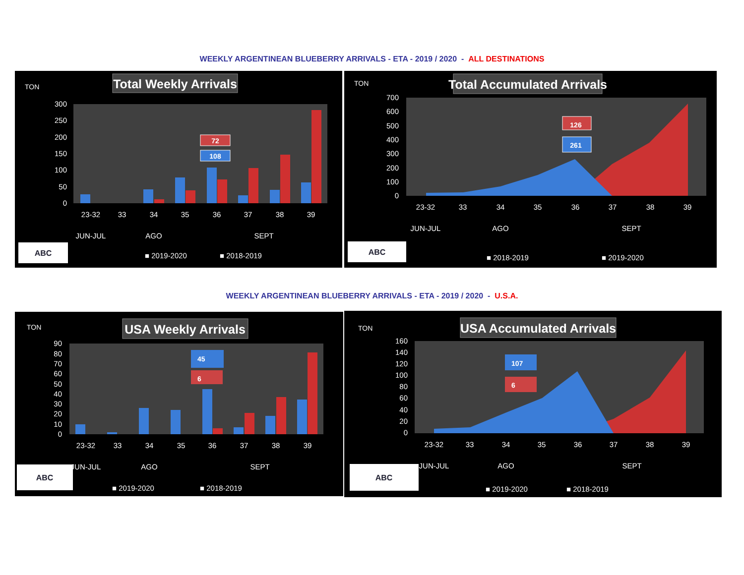WEEKLY ARGENTINEAN BLUEBERRY ARRIVALS - ETA - 2019 / 2020 - ALL DESTINATIONS
TON
Total Weekly Arrivals
300
250
200
150
100
50
0
72
108
23-32
33
34
35
36
37
38
39
JUN-JUL
AGO
SEPT
ABC
■ 2019-2020
■ 2018-2019
TON
Total Accumulated Arrivals
700
600
500
400
300
200
100
0
126
261
23-32
33
34
35
36
37
38
39
JUN-JUL
AGO
SEPT
ABC
■ 2018-2019
■ 2019-2020
WEEKLY ARGENTINEAN BLUEBERRY ARRIVALS - ETA - 2019 / 2020 - U.S.A.
TON
USA Weekly Arrivals
90
80
70
60
50
40
30
20
10
0
45
6
23-32
33
34
35
36
37
38
39
JUN-JUL
AGO
SEPT
ABC
■ 2019-2020
■ 2018-2019
TON
USA Accumulated Arrivals
160
140
120
100
80
60
40
20
0
107
6
23-32
33
34
35
36
37
38
39
JUN-JUL
AGO
SEPT
ABC
■ 2019-2020
■ 2018-2019